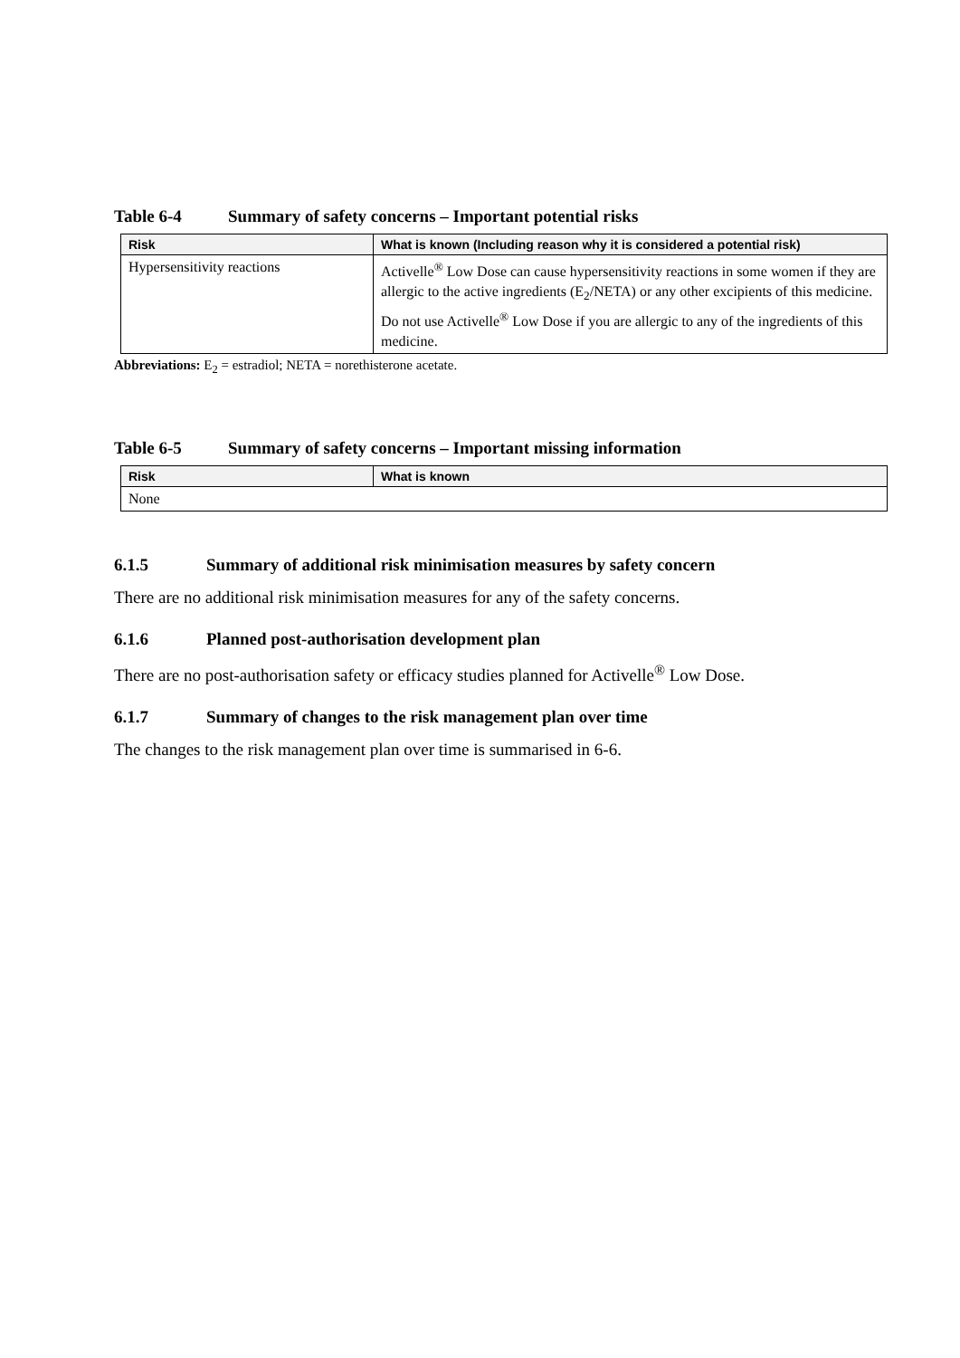Table 6-4 Summary of safety concerns – Important potential risks
| Risk | What is known (Including reason why it is considered a potential risk) |
| --- | --- |
| Hypersensitivity reactions | Activelle<sup>®</sup> Low Dose can cause hypersensitivity reactions in some women if they are allergic to the active ingredients (E<sub>2</sub>/NETA) or any other excipients of this medicine. Do not use Activelle<sup>®</sup> Low Dose if you are allergic to any of the ingredients of this medicine. |
Abbreviations: E<sub>2</sub> = estradiol; NETA = norethisterone acetate.
Table 6-5 Summary of safety concerns – Important missing information
| Risk | What is known |
| --- | --- |
| None | |
6.1.5 Summary of additional risk minimisation measures by safety concern
There are no additional risk minimisation measures for any of the safety concerns.
6.1.6 Planned post-authorisation development plan
There are no post-authorisation safety or efficacy studies planned for Activelle<sup>®</sup> Low Dose.
6.1.7 Summary of changes to the risk management plan over time
The changes to the risk management plan over time is summarised in 6-6.